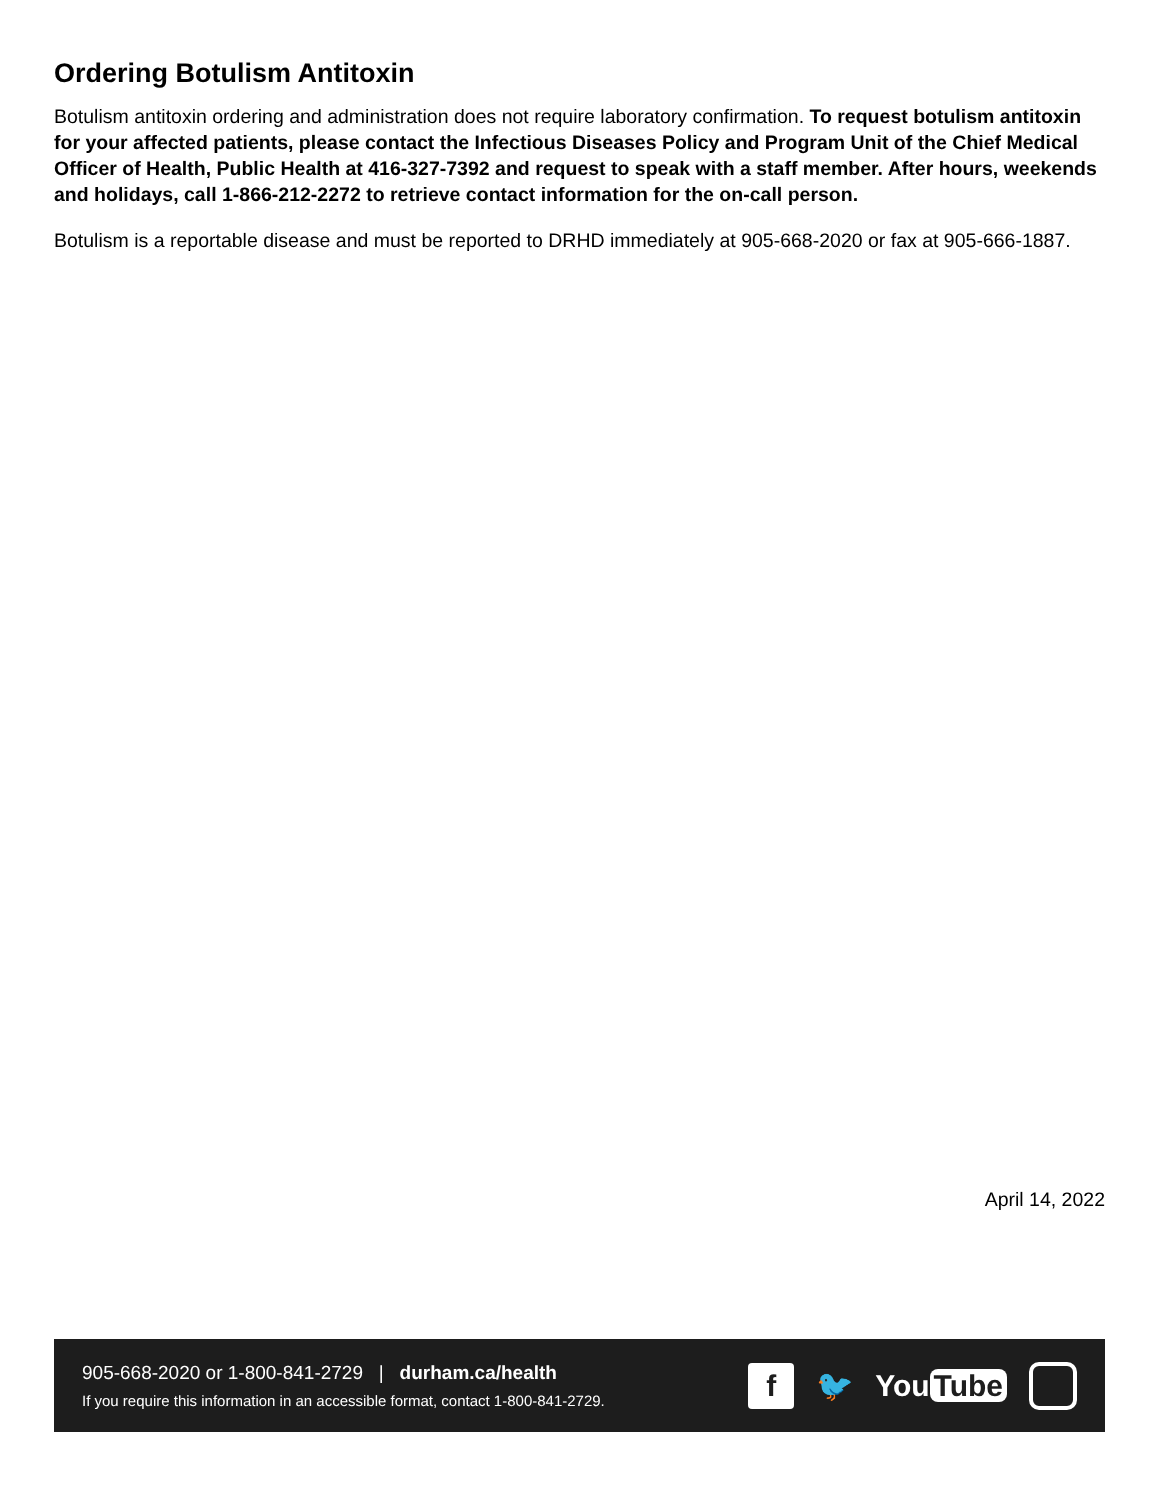Ordering Botulism Antitoxin
Botulism antitoxin ordering and administration does not require laboratory confirmation. To request botulism antitoxin for your affected patients, please contact the Infectious Diseases Policy and Program Unit of the Chief Medical Officer of Health, Public Health at 416-327-7392 and request to speak with a staff member. After hours, weekends and holidays, call 1-866-212-2272 to retrieve contact information for the on-call person.
Botulism is a reportable disease and must be reported to DRHD immediately at 905-668-2020 or fax at 905-666-1887.
April 14, 2022
905-668-2020 or 1-800-841-2729 | durham.ca/health
If you require this information in an accessible format, contact 1-800-841-2729.
f
🐦 You Tube